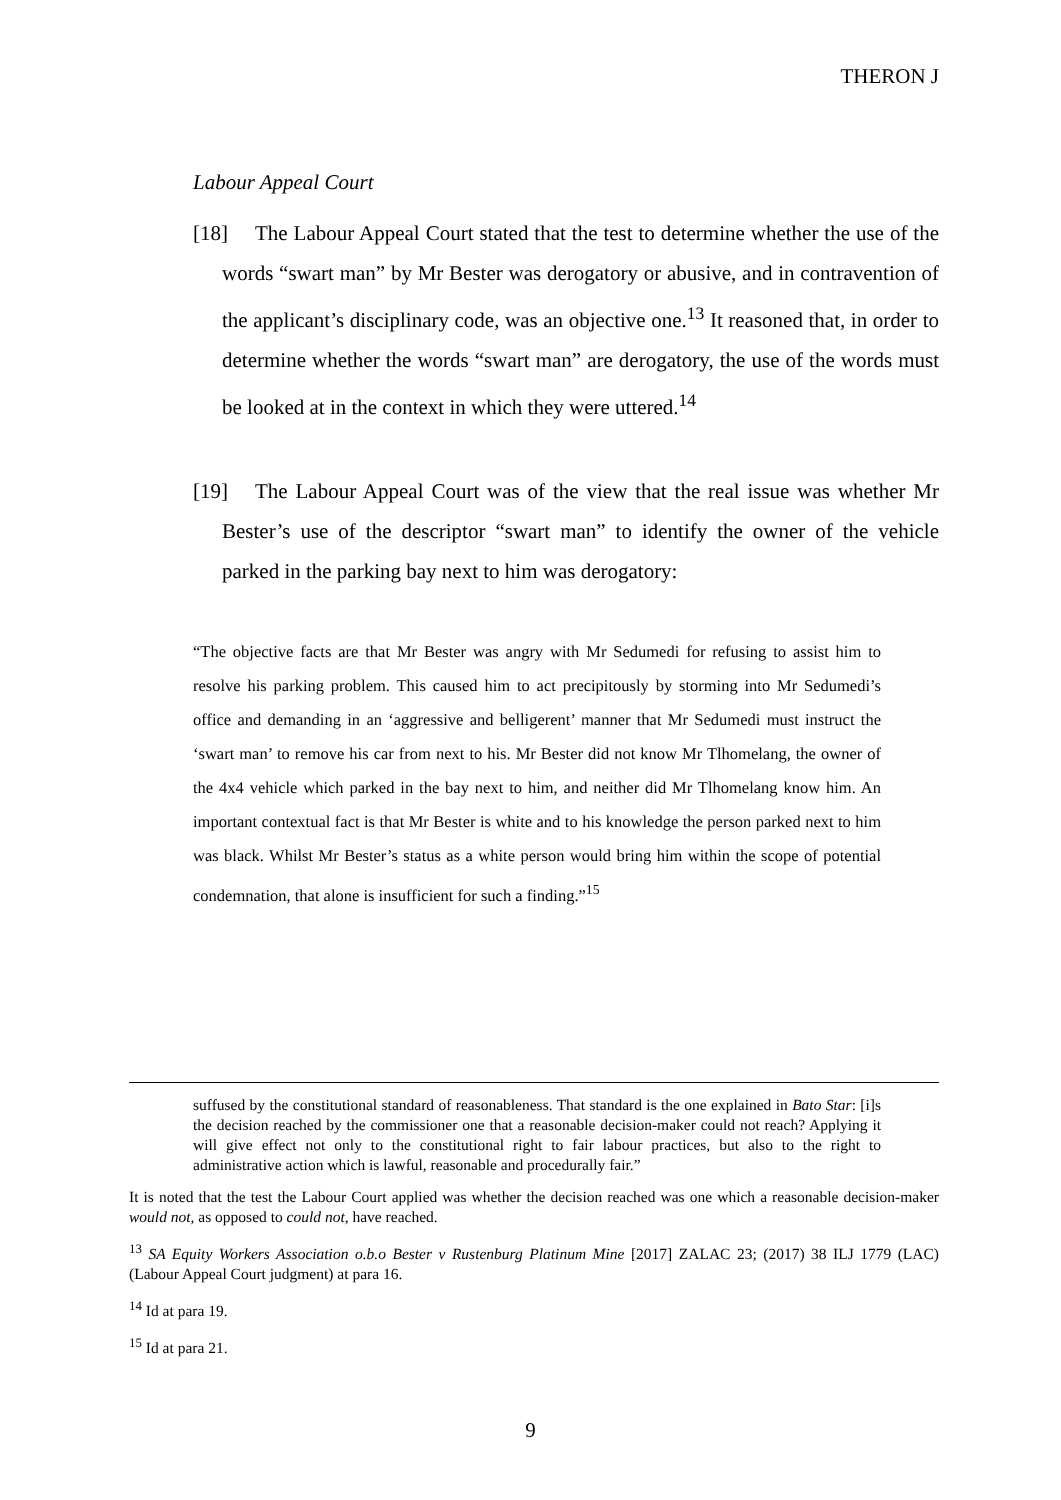THERON J
Labour Appeal Court
[18] The Labour Appeal Court stated that the test to determine whether the use of the words “swart man” by Mr Bester was derogatory or abusive, and in contravention of the applicant’s disciplinary code, was an objective one.<sup>13</sup> It reasoned that, in order to determine whether the words “swart man” are derogatory, the use of the words must be looked at in the context in which they were uttered.<sup>14</sup>
[19] The Labour Appeal Court was of the view that the real issue was whether Mr Bester’s use of the descriptor “swart man” to identify the owner of the vehicle parked in the parking bay next to him was derogatory:
“The objective facts are that Mr Bester was angry with Mr Sedumedi for refusing to assist him to resolve his parking problem. This caused him to act precipitously by storming into Mr Sedumedi’s office and demanding in an ‘aggressive and belligerent’ manner that Mr Sedumedi must instruct the ‘swart man’ to remove his car from next to his. Mr Bester did not know Mr Tlhomelang, the owner of the 4x4 vehicle which parked in the bay next to him, and neither did Mr Tlhomelang know him. An important contextual fact is that Mr Bester is white and to his knowledge the person parked next to him was black. Whilst Mr Bester’s status as a white person would bring him within the scope of potential condemnation, that alone is insufficient for such a finding.”<sup>15</sup>
suffused by the constitutional standard of reasonableness. That standard is the one explained in Bato Star: [i]s the decision reached by the commissioner one that a reasonable decision-maker could not reach? Applying it will give effect not only to the constitutional right to fair labour practices, but also to the right to administrative action which is lawful, reasonable and procedurally fair.”
It is noted that the test the Labour Court applied was whether the decision reached was one which a reasonable decision-maker would not, as opposed to could not, have reached.
<sup>13</sup> SA Equity Workers Association o.b.o Bester v Rustenburg Platinum Mine [2017] ZALAC 23; (2017) 38 ILJ 1779 (LAC) (Labour Appeal Court judgment) at para 16.
<sup>14</sup> Id at para 19.
<sup>15</sup> Id at para 21.
9